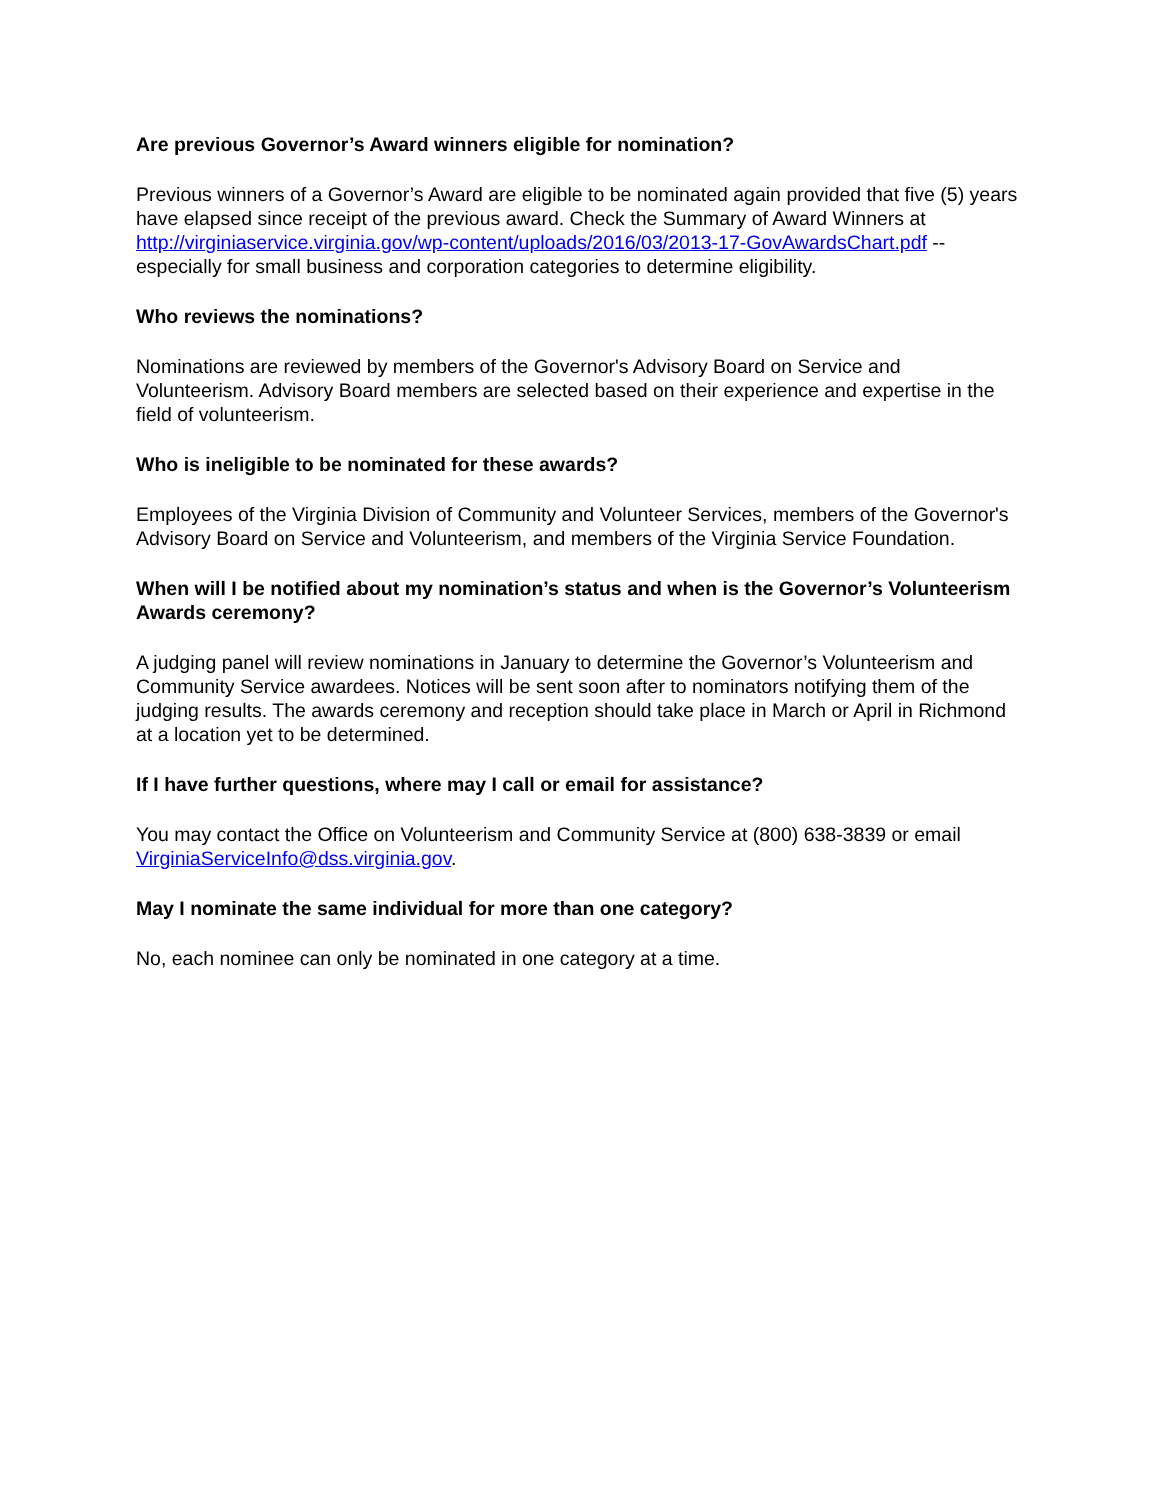Are previous Governor’s Award winners eligible for nomination?
Previous winners of a Governor’s Award are eligible to be nominated again provided that five (5) years have elapsed since receipt of the previous award. Check the Summary of Award Winners at http://virginiaservice.virginia.gov/wp-content/uploads/2016/03/2013-17-GovAwardsChart.pdf -- especially for small business and corporation categories to determine eligibility.
Who reviews the nominations?
Nominations are reviewed by members of the Governor's Advisory Board on Service and Volunteerism. Advisory Board members are selected based on their experience and expertise in the field of volunteerism.
Who is ineligible to be nominated for these awards?
Employees of the Virginia Division of Community and Volunteer Services, members of the Governor's Advisory Board on Service and Volunteerism, and members of the Virginia Service Foundation.
When will I be notified about my nomination’s status and when is the Governor’s Volunteerism Awards ceremony?
A judging panel will review nominations in January to determine the Governor’s Volunteerism and Community Service awardees. Notices will be sent soon after to nominators notifying them of the judging results. The awards ceremony and reception should take place in March or April in Richmond at a location yet to be determined.
If I have further questions, where may I call or email for assistance?
You may contact the Office on Volunteerism and Community Service at (800) 638-3839 or email VirginiaServiceInfo@dss.virginia.gov.
May I nominate the same individual for more than one category?
No, each nominee can only be nominated in one category at a time.